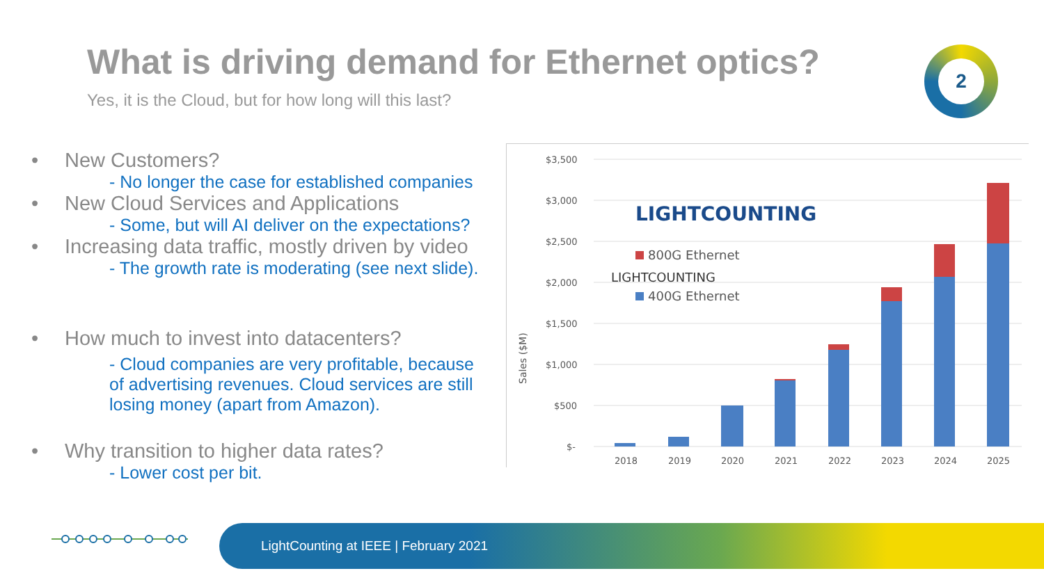What is driving demand for Ethernet optics?
Yes, it is the Cloud, but for how long will this last?
2
• New Customers?
- No longer the case for established companies
• New Cloud Services and Applications
- Some, but will AI deliver on the expectations?
• Increasing data traffic, mostly driven by video
- The growth rate is moderating (see next slide).
• How much to invest into datacenters?
- Cloud companies are very profitable, because of advertising revenues. Cloud services are still losing money (apart from Amazon).
• Why transition to higher data rates?
- Lower cost per bit.
Sales ($M)
$3,500
$3,000
$2,500
$2,000
$1,500
$1,000
$500
$-
LIGHTCOUNTING
LIGHTCOUNTING
800G Ethernet
400G Ethernet
2018
2019
2020
2021
2022
2023
2024
2025
LightCounting at IEEE | February 2021